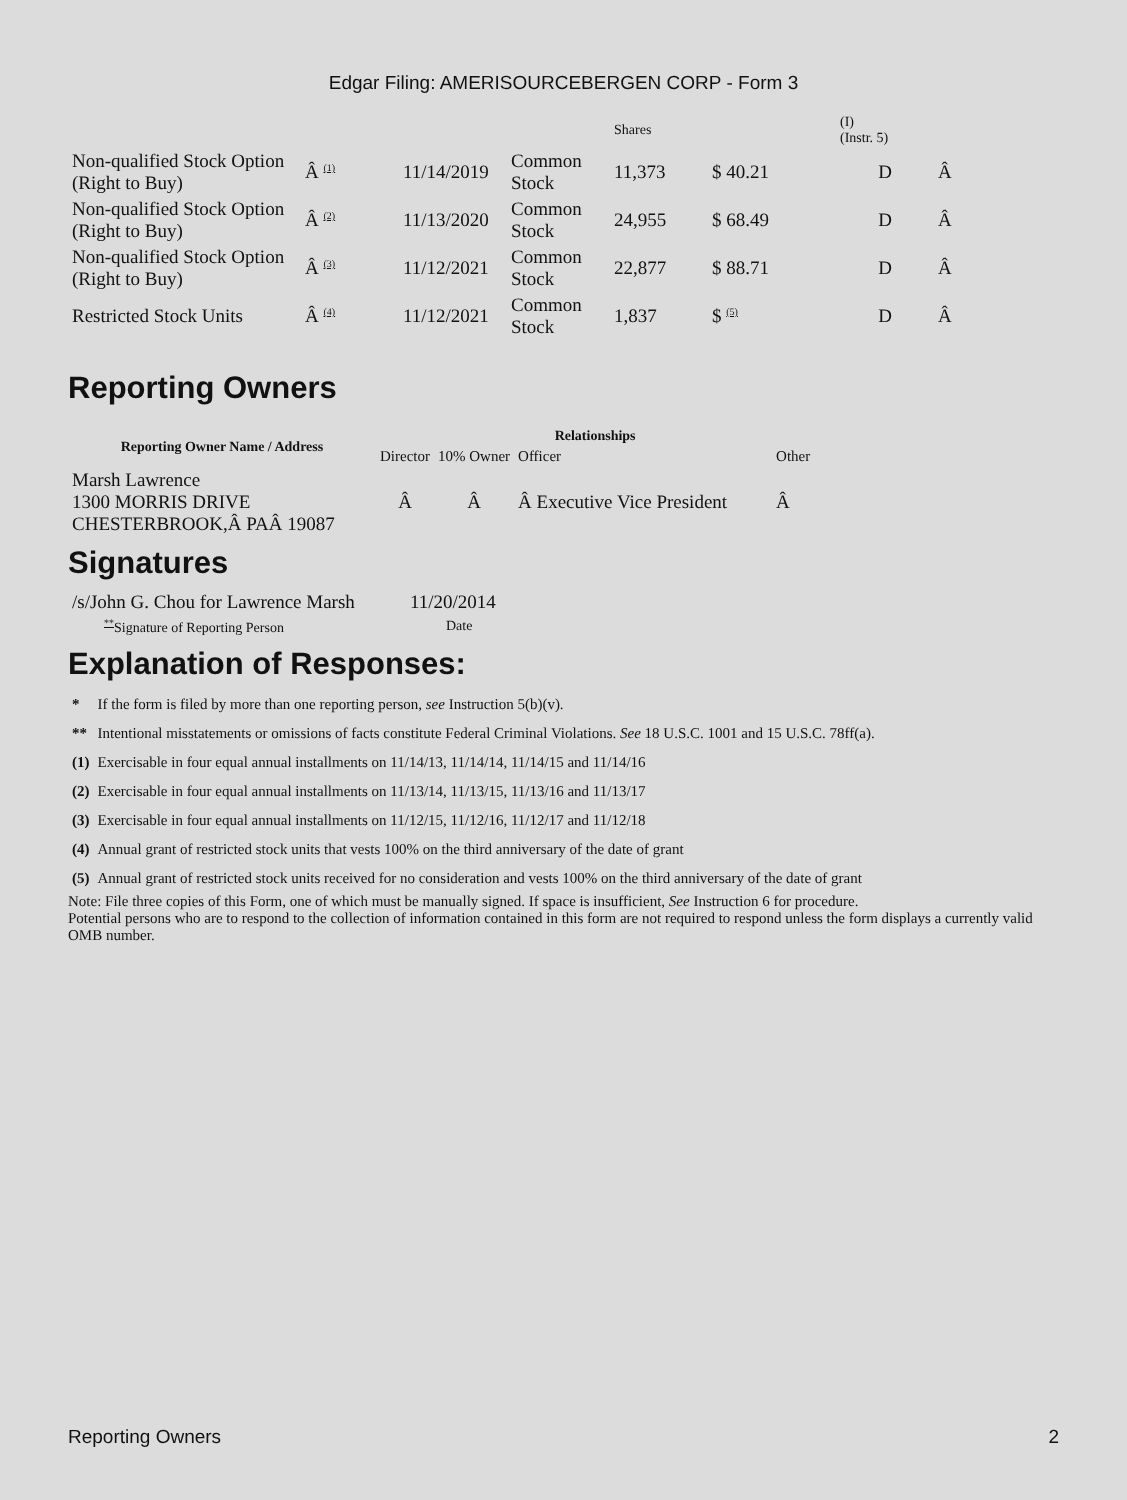Edgar Filing: AMERISOURCEBERGEN CORP - Form 3
| | | | | Shares | | (I) (Instr. 5) | |
| Non-qualified Stock Option (Right to Buy) | Â <sup>(1)</sup> | 11/14/2019 | Common Stock | 11,373 | $ 40.21 | D | Â |
| Non-qualified Stock Option (Right to Buy) | Â <sup>(2)</sup> | 11/13/2020 | Common Stock | 24,955 | $ 68.49 | D | Â |
| Non-qualified Stock Option (Right to Buy) | Â <sup>(3)</sup> | 11/12/2021 | Common Stock | 22,877 | $ 88.71 | D | Â |
| Restricted Stock Units | Â <sup>(4)</sup> | 11/12/2021 | Common Stock | 1,837 | $ <sup>(5)</sup> | D | Â |
Reporting Owners
| Reporting Owner Name / Address | Relationships | | | |
| --- | --- | --- | --- | --- |
| | Director | 10% Owner | Officer | Other |
| Marsh Lawrence 1300 MORRIS DRIVE CHESTERBROOK,Â PAÂ 19087 | Â | Â | Â Executive Vice President | Â |
Signatures
| /s/John G. Chou for Lawrence Marsh | 11/20/2014 |
| <sup>**</sup> Signature of Reporting Person | Date |
Explanation of Responses:
| * | If the form is filed by more than one reporting person, see Instruction 5(b)(v). |
| ** | Intentional misstatements or omissions of facts constitute Federal Criminal Violations. See 18 U.S.C. 1001 and 15 U.S.C. 78ff(a). |
| (1) | Exercisable in four equal annual installments on 11/14/13, 11/14/14, 11/14/15 and 11/14/16 |
| (2) | Exercisable in four equal annual installments on 11/13/14, 11/13/15, 11/13/16 and 11/13/17 |
| (3) | Exercisable in four equal annual installments on 11/12/15, 11/12/16, 11/12/17 and 11/12/18 |
| (4) | Annual grant of restricted stock units that vests 100% on the third anniversary of the date of grant |
| (5) | Annual grant of restricted stock units received for no consideration and vests 100% on the third anniversary of the date of grant |
Note: File three copies of this Form, one of which must be manually signed. If space is insufficient, See Instruction 6 for procedure.
Potential persons who are to respond to the collection of information contained in this form are not required to respond unless the form displays a currently valid OMB number.
Reporting Owners 2